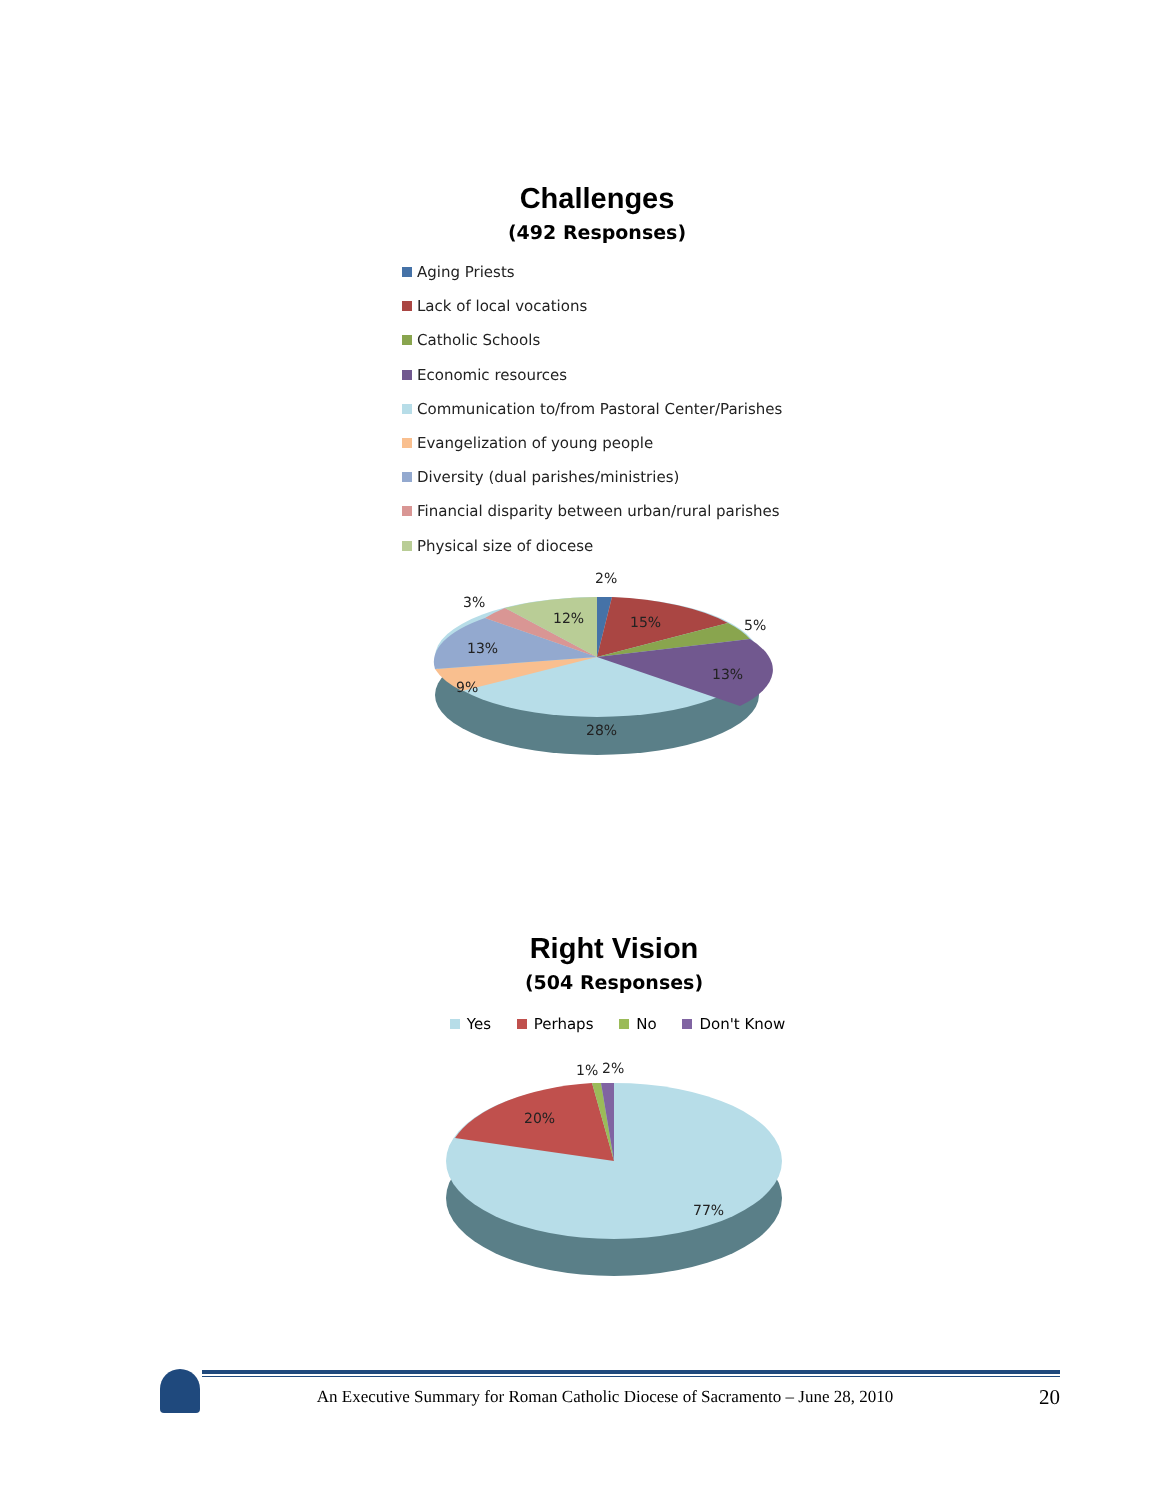Challenges
(492 Responses)
Aging Priests
Lack of local vocations
Catholic Schools
Economic resources
Communication to/from Pastoral Center/Parishes
Evangelization of young people
Diversity (dual parishes/ministries)
Financial disparity between urban/rural parishes
Physical size of diocese
2%
3%
12%
15%
5%
13%
13%
9%
28%
Right Vision
(504 Responses)
Yes Perhaps No Don't Know
1%
2%
20%
77%
An Executive Summary for Roman Catholic Diocese of Sacramento – June 28, 2010
20